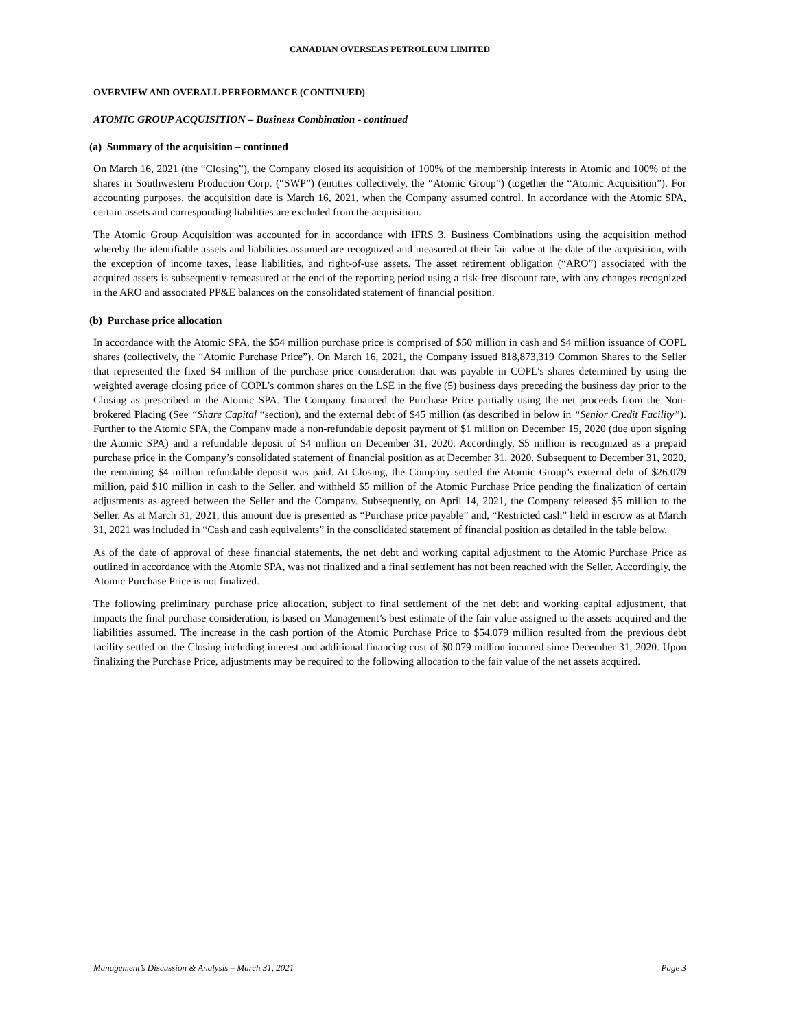CANADIAN OVERSEAS PETROLEUM LIMITED
OVERVIEW AND OVERALL PERFORMANCE (CONTINUED)
ATOMIC GROUP ACQUISITION – Business Combination - continued
(a) Summary of the acquisition – continued
On March 16, 2021 (the “Closing”), the Company closed its acquisition of 100% of the membership interests in Atomic and 100% of the shares in Southwestern Production Corp. (“SWP”) (entities collectively, the “Atomic Group”) (together the “Atomic Acquisition”). For accounting purposes, the acquisition date is March 16, 2021, when the Company assumed control. In accordance with the Atomic SPA, certain assets and corresponding liabilities are excluded from the acquisition.
The Atomic Group Acquisition was accounted for in accordance with IFRS 3, Business Combinations using the acquisition method whereby the identifiable assets and liabilities assumed are recognized and measured at their fair value at the date of the acquisition, with the exception of income taxes, lease liabilities, and right-of-use assets. The asset retirement obligation (“ARO”) associated with the acquired assets is subsequently remeasured at the end of the reporting period using a risk-free discount rate, with any changes recognized in the ARO and associated PP&E balances on the consolidated statement of financial position.
(b) Purchase price allocation
In accordance with the Atomic SPA, the $54 million purchase price is comprised of $50 million in cash and $4 million issuance of COPL shares (collectively, the “Atomic Purchase Price”). On March 16, 2021, the Company issued 818,873,319 Common Shares to the Seller that represented the fixed $4 million of the purchase price consideration that was payable in COPL’s shares determined by using the weighted average closing price of COPL’s common shares on the LSE in the five (5) business days preceding the business day prior to the Closing as prescribed in the Atomic SPA. The Company financed the Purchase Price partially using the net proceeds from the Non-brokered Placing (See “Share Capital “section), and the external debt of $45 million (as described in below in “Senior Credit Facility”). Further to the Atomic SPA, the Company made a non-refundable deposit payment of $1 million on December 15, 2020 (due upon signing the Atomic SPA) and a refundable deposit of $4 million on December 31, 2020. Accordingly, $5 million is recognized as a prepaid purchase price in the Company’s consolidated statement of financial position as at December 31, 2020. Subsequent to December 31, 2020, the remaining $4 million refundable deposit was paid. At Closing, the Company settled the Atomic Group’s external debt of $26.079 million, paid $10 million in cash to the Seller, and withheld $5 million of the Atomic Purchase Price pending the finalization of certain adjustments as agreed between the Seller and the Company. Subsequently, on April 14, 2021, the Company released $5 million to the Seller. As at March 31, 2021, this amount due is presented as “Purchase price payable” and, “Restricted cash” held in escrow as at March 31, 2021 was included in “Cash and cash equivalents” in the consolidated statement of financial position as detailed in the table below.
As of the date of approval of these financial statements, the net debt and working capital adjustment to the Atomic Purchase Price as outlined in accordance with the Atomic SPA, was not finalized and a final settlement has not been reached with the Seller. Accordingly, the Atomic Purchase Price is not finalized.
The following preliminary purchase price allocation, subject to final settlement of the net debt and working capital adjustment, that impacts the final purchase consideration, is based on Management’s best estimate of the fair value assigned to the assets acquired and the liabilities assumed. The increase in the cash portion of the Atomic Purchase Price to $54.079 million resulted from the previous debt facility settled on the Closing including interest and additional financing cost of $0.079 million incurred since December 31, 2020. Upon finalizing the Purchase Price, adjustments may be required to the following allocation to the fair value of the net assets acquired.
Management’s Discussion & Analysis – March 31, 2021 Page 3